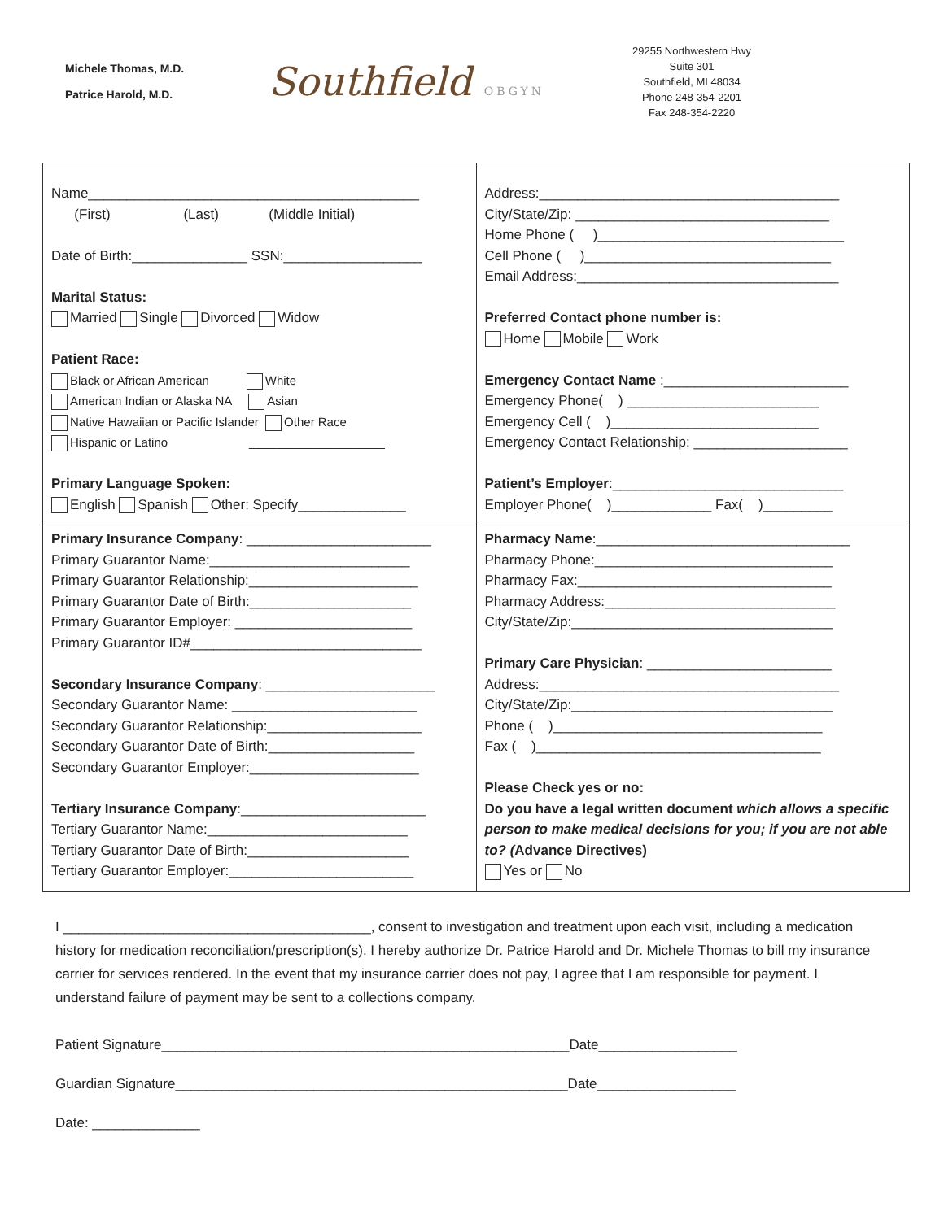Michele Thomas, M.D.
Patrice Harold, M.D.
Southfield OBGYN
29255 Northwestern Hwy
Suite 301
Southfield, MI 48034
Phone 248-354-2201
Fax 248-354-2220
| Name___________________________________________ (First) (Last) (Middle Initial) Date of Birth:_______________ SSN:__________________ Marital Status: Married Single Divorced Widow Patient Race: Black or African American White American Indian or Alaska NA Asian Native Hawaiian or Pacific Islander Other Race Hispanic or Latino ____________________ Primary Language Spoken: English Spanish Other: Specify______________ | Address:_______________________________________ City/State/Zip: _________________________________ Home Phone ( )________________________________ Cell Phone ( )________________________________ Email Address:__________________________________ Preferred Contact phone number is: Home Mobile Work Emergency Contact Name :________________________ Emergency Phone( ) _________________________ Emergency Cell ( )___________________________ Emergency Contact Relationship: ____________________ Patient’s Employer :______________________________ Employer Phone( )_____________ Fax( )_________ |
| Primary Insurance Company : ________________________ Primary Guarantor Name:__________________________ Primary Guarantor Relationship:______________________ Primary Guarantor Date of Birth:_____________________ Primary Guarantor Employer: _______________________ Primary Guarantor ID#______________________________ Secondary Insurance Company : ______________________ Secondary Guarantor Name: ________________________ Secondary Guarantor Relationship:____________________ Secondary Guarantor Date of Birth:___________________ Secondary Guarantor Employer:______________________ Tertiary Insurance Company :________________________ Tertiary Guarantor Name:__________________________ Tertiary Guarantor Date of Birth:_____________________ Tertiary Guarantor Employer:________________________ | Pharmacy Name :_________________________________ Pharmacy Phone:_______________________________ Pharmacy Fax:_________________________________ Pharmacy Address:______________________________ City/State/Zip:__________________________________ Primary Care Physician : ________________________ Address:_______________________________________ City/State/Zip:__________________________________ Phone ( )___________________________________ Fax ( )_____________________________________ Please Check yes or no: Do you have a legal written document which allows a specific person to make medical decisions for you; if you are not able to? ( Advance Directives) Yes or No |
I ________________________________________, consent to investigation and treatment upon each visit, including a medication history for medication reconciliation/prescription(s). I hereby authorize Dr. Patrice Harold and Dr. Michele Thomas to bill my insurance carrier for services rendered. In the event that my insurance carrier does not pay, I agree that I am responsible for payment. I understand failure of payment may be sent to a collections company.
Patient Signature_____________________________________________________Date__________________
Guardian Signature___________________________________________________Date__________________
Date: ______________